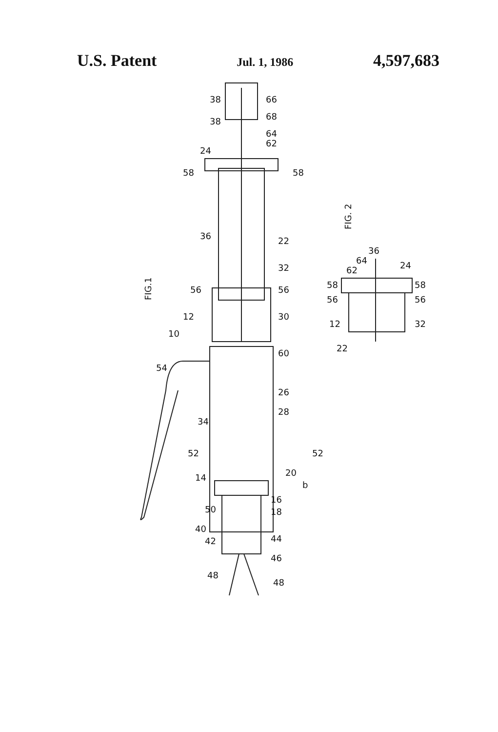U.S. Patent Jul. 1, 1986 4,597,683
FIG.1
FIG. 2
38
66
38
68
64
62
24
58
58
36
22
32
56
56
12
30
10
60
54
26
28
34
52
52
14
20
b
16
18
50
40
42
44
46
48
48
62
64
36
24
58
58
56
56
12
32
22